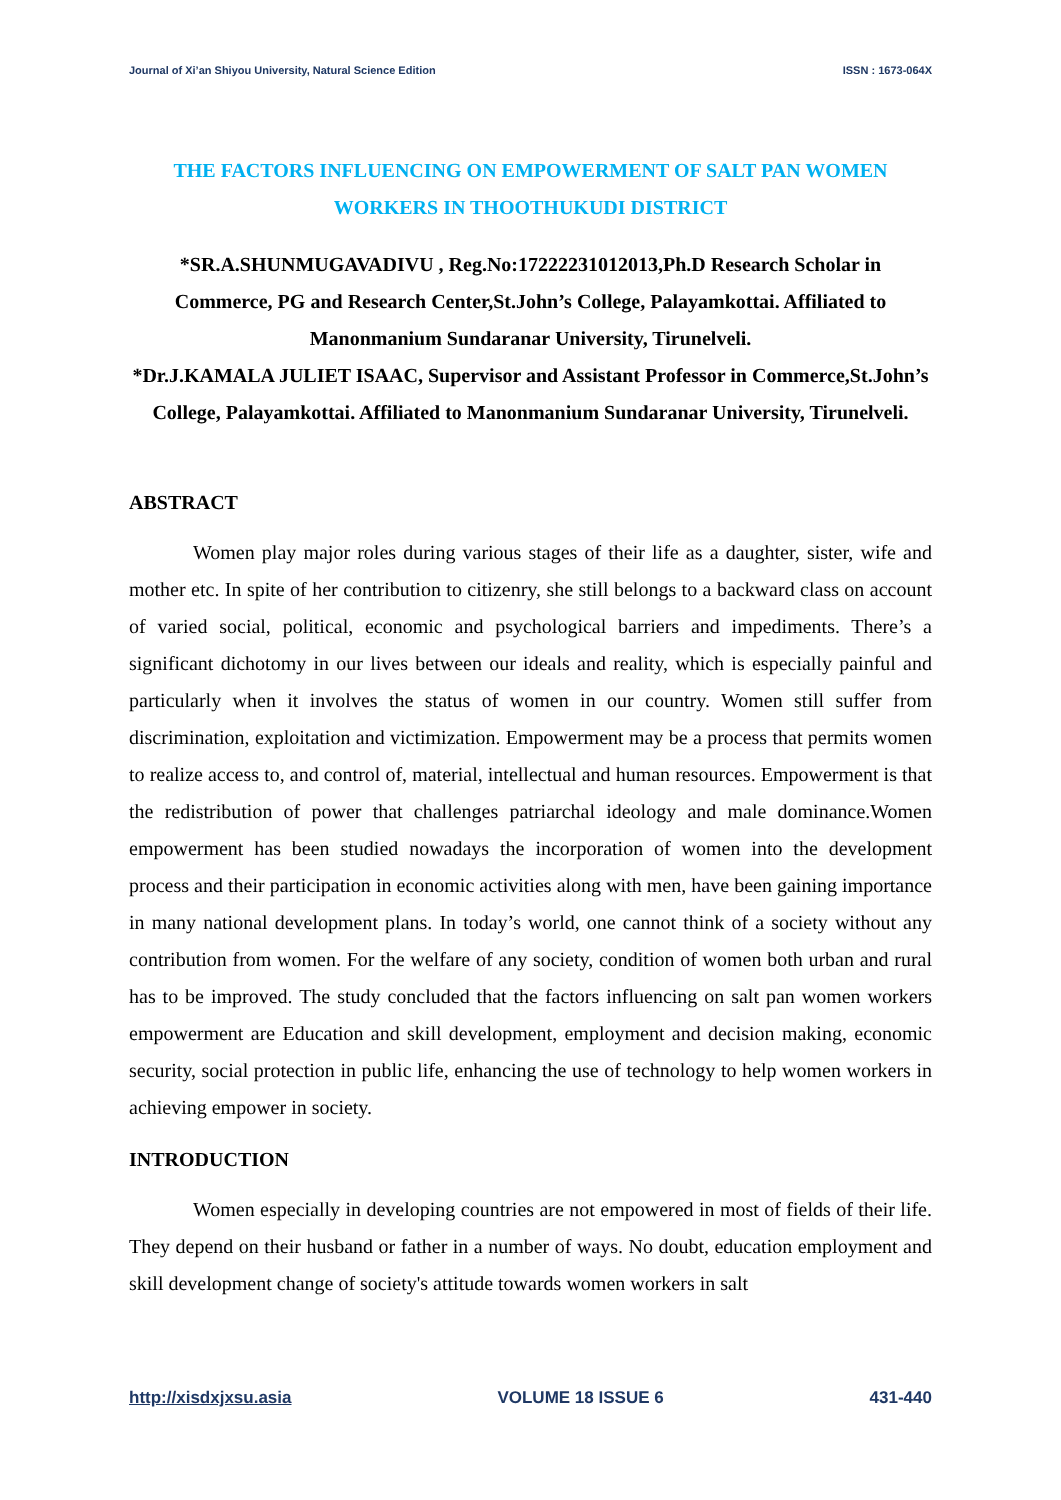Journal of Xi’an Shiyou University, Natural Science Edition ISSN : 1673-064X
THE FACTORS INFLUENCING ON EMPOWERMENT OF SALT PAN WOMEN WORKERS IN THOOTHUKUDI DISTRICT
*SR.A.SHUNMUGAVADIVU , Reg.No:17222231012013,Ph.D Research Scholar in Commerce, PG and Research Center,St.John’s College, Palayamkottai. Affiliated to Manonmanium Sundaranar University, Tirunelveli.
*Dr.J.KAMALA JULIET ISAAC, Supervisor and Assistant Professor in Commerce,St.John’s College, Palayamkottai. Affiliated to Manonmanium Sundaranar University, Tirunelveli.
ABSTRACT
Women play major roles during various stages of their life as a daughter, sister, wife and mother etc. In spite of her contribution to citizenry, she still belongs to a backward class on account of varied social, political, economic and psychological barriers and impediments. There’s a significant dichotomy in our lives between our ideals and reality, which is especially painful and particularly when it involves the status of women in our country. Women still suffer from discrimination, exploitation and victimization. Empowerment may be a process that permits women to realize access to, and control of, material, intellectual and human resources. Empowerment is that the redistribution of power that challenges patriarchal ideology and male dominance.Women empowerment has been studied nowadays the incorporation of women into the development process and their participation in economic activities along with men, have been gaining importance in many national development plans. In today’s world, one cannot think of a society without any contribution from women. For the welfare of any society, condition of women both urban and rural has to be improved. The study concluded that the factors influencing on salt pan women workers empowerment are Education and skill development, employment and decision making, economic security, social protection in public life, enhancing the use of technology to help women workers in achieving empower in society.
INTRODUCTION
Women especially in developing countries are not empowered in most of fields of their life. They depend on their husband or father in a number of ways. No doubt, education employment and skill development change of society's attitude towards women workers in salt
http://xisdxjxsu.asia VOLUME 18 ISSUE 6 431-440